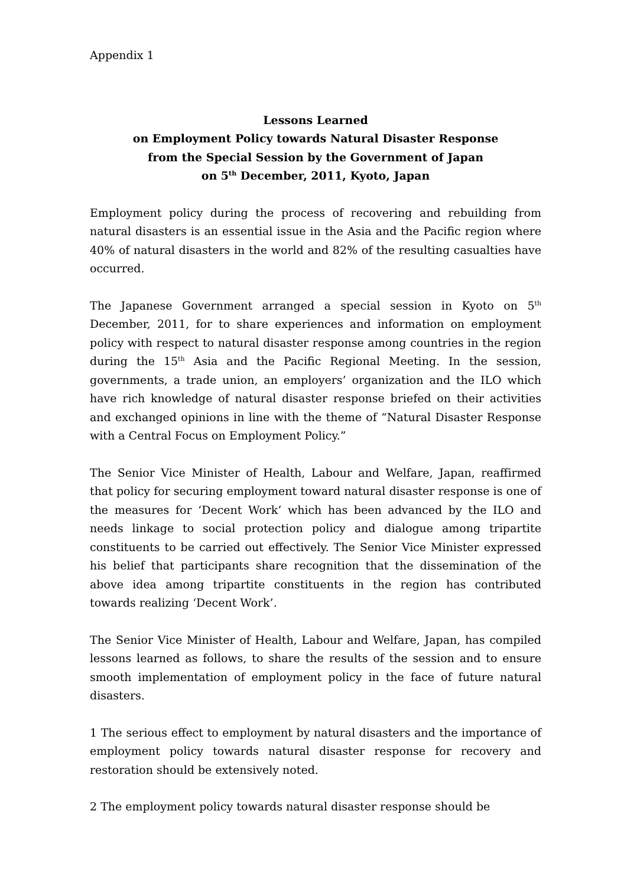Appendix 1
Lessons Learned
on Employment Policy towards Natural Disaster Response
from the Special Session by the Government of Japan
on 5<sup>th</sup> December, 2011, Kyoto, Japan
Employment policy during the process of recovering and rebuilding from natural disasters is an essential issue in the Asia and the Pacific region where 40% of natural disasters in the world and 82% of the resulting casualties have occurred.
The Japanese Government arranged a special session in Kyoto on 5<sup>th</sup> December, 2011, for to share experiences and information on employment policy with respect to natural disaster response among countries in the region during the 15<sup>th</sup> Asia and the Pacific Regional Meeting. In the session, governments, a trade union, an employers’ organization and the ILO which have rich knowledge of natural disaster response briefed on their activities and exchanged opinions in line with the theme of “Natural Disaster Response with a Central Focus on Employment Policy.”
The Senior Vice Minister of Health, Labour and Welfare, Japan, reaffirmed that policy for securing employment toward natural disaster response is one of the measures for ‘Decent Work’ which has been advanced by the ILO and needs linkage to social protection policy and dialogue among tripartite constituents to be carried out effectively. The Senior Vice Minister expressed his belief that participants share recognition that the dissemination of the above idea among tripartite constituents in the region has contributed towards realizing ‘Decent Work’.
The Senior Vice Minister of Health, Labour and Welfare, Japan, has compiled lessons learned as follows, to share the results of the session and to ensure smooth implementation of employment policy in the face of future natural disasters.
1 The serious effect to employment by natural disasters and the importance of employment policy towards natural disaster response for recovery and restoration should be extensively noted.
2 The employment policy towards natural disaster response should be